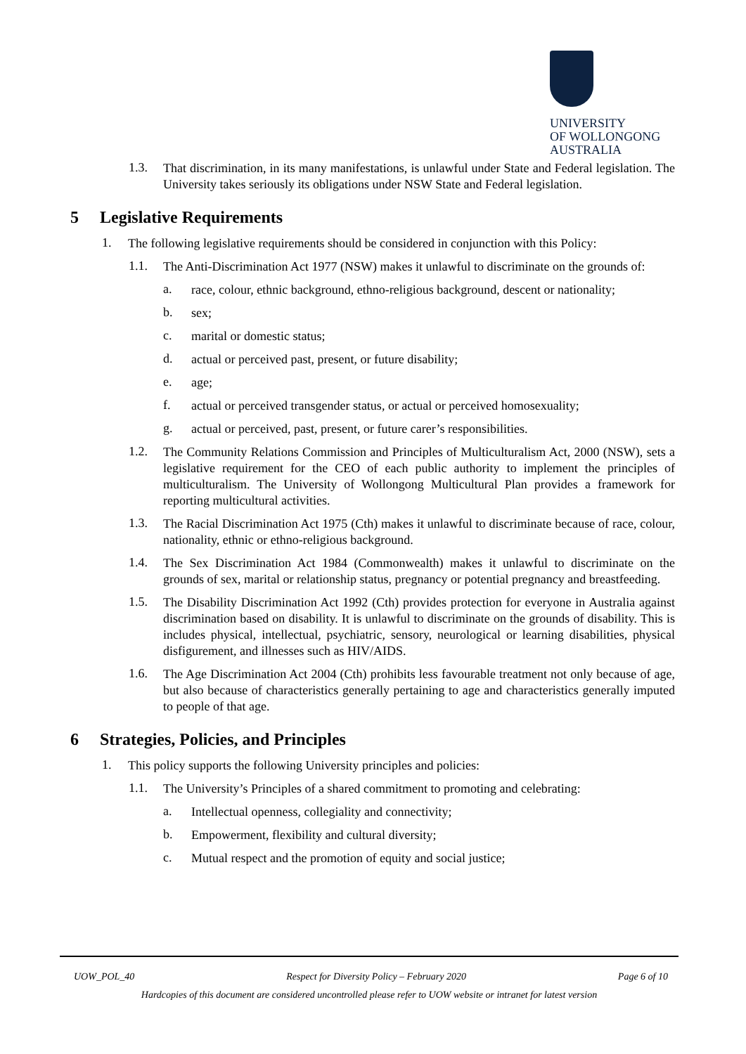UNIVERSITY
OF WOLLONGONG
AUSTRALIA
1.3.
That discrimination, in its many manifestations, is unlawful under State and Federal legislation. The University takes seriously its obligations under NSW State and Federal legislation.
5 Legislative Requirements
1.
The following legislative requirements should be considered in conjunction with this Policy:
1.1.
The Anti-Discrimination Act 1977 (NSW) makes it unlawful to discriminate on the grounds of:
a.
race, colour, ethnic background, ethno-religious background, descent or nationality;
b.
sex;
c.
marital or domestic status;
d.
actual or perceived past, present, or future disability;
e.
age;
f.
actual or perceived transgender status, or actual or perceived homosexuality;
g.
actual or perceived, past, present, or future carer’s responsibilities.
1.2.
The Community Relations Commission and Principles of Multiculturalism Act, 2000 (NSW), sets a legislative requirement for the CEO of each public authority to implement the principles of multiculturalism. The University of Wollongong Multicultural Plan provides a framework for reporting multicultural activities.
1.3.
The Racial Discrimination Act 1975 (Cth) makes it unlawful to discriminate because of race, colour, nationality, ethnic or ethno-religious background.
1.4.
The Sex Discrimination Act 1984 (Commonwealth) makes it unlawful to discriminate on the grounds of sex, marital or relationship status, pregnancy or potential pregnancy and breastfeeding.
1.5.
The Disability Discrimination Act 1992 (Cth) provides protection for everyone in Australia against discrimination based on disability. It is unlawful to discriminate on the grounds of disability. This is includes physical, intellectual, psychiatric, sensory, neurological or learning disabilities, physical disfigurement, and illnesses such as HIV/AIDS.
1.6.
The Age Discrimination Act 2004 (Cth) prohibits less favourable treatment not only because of age, but also because of characteristics generally pertaining to age and characteristics generally imputed to people of that age.
6 Strategies, Policies, and Principles
1.
This policy supports the following University principles and policies:
1.1.
The University’s Principles of a shared commitment to promoting and celebrating:
a.
Intellectual openness, collegiality and connectivity;
b.
Empowerment, flexibility and cultural diversity;
c.
Mutual respect and the promotion of equity and social justice;
UOW_POL_40 Respect for Diversity Policy – February 2020 Page 6 of 10
Hardcopies of this document are considered uncontrolled please refer to UOW website or intranet for latest version